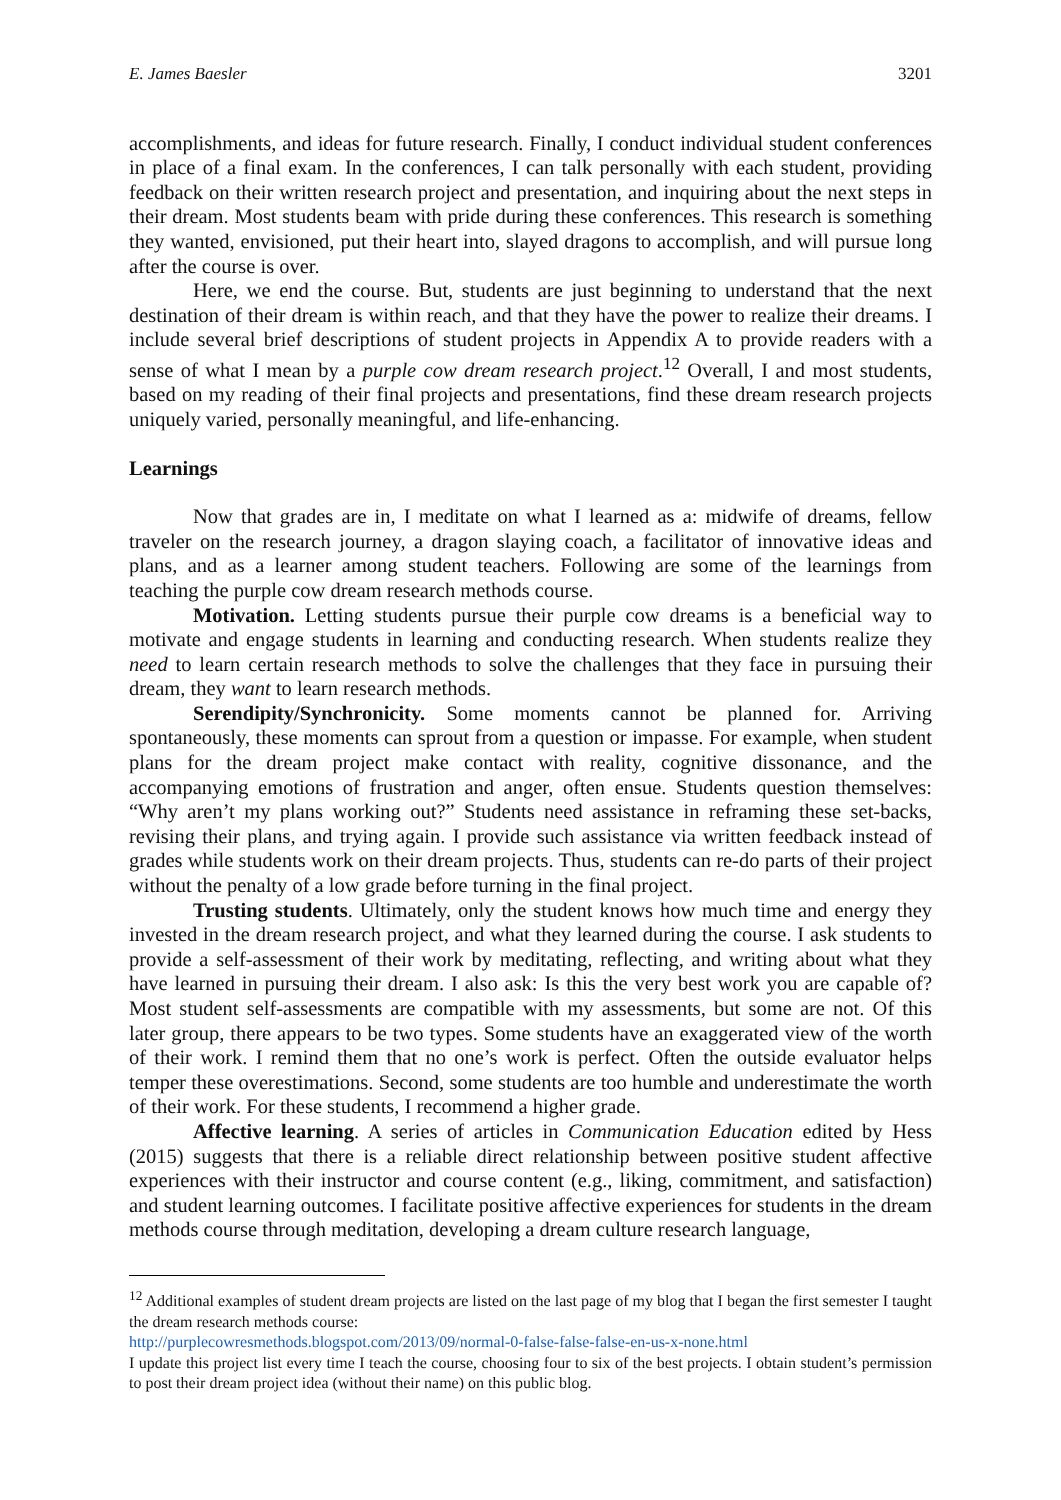E. James Baesler 3201
accomplishments, and ideas for future research. Finally, I conduct individual student conferences in place of a final exam. In the conferences, I can talk personally with each student, providing feedback on their written research project and presentation, and inquiring about the next steps in their dream. Most students beam with pride during these conferences. This research is something they wanted, envisioned, put their heart into, slayed dragons to accomplish, and will pursue long after the course is over.
Here, we end the course. But, students are just beginning to understand that the next destination of their dream is within reach, and that they have the power to realize their dreams. I include several brief descriptions of student projects in Appendix A to provide readers with a sense of what I mean by a purple cow dream research project.<sup>12</sup> Overall, I and most students, based on my reading of their final projects and presentations, find these dream research projects uniquely varied, personally meaningful, and life-enhancing.
Learnings
Now that grades are in, I meditate on what I learned as a: midwife of dreams, fellow traveler on the research journey, a dragon slaying coach, a facilitator of innovative ideas and plans, and as a learner among student teachers. Following are some of the learnings from teaching the purple cow dream research methods course.
Motivation. Letting students pursue their purple cow dreams is a beneficial way to motivate and engage students in learning and conducting research. When students realize they need to learn certain research methods to solve the challenges that they face in pursuing their dream, they want to learn research methods.
Serendipity/Synchronicity. Some moments cannot be planned for. Arriving spontaneously, these moments can sprout from a question or impasse. For example, when student plans for the dream project make contact with reality, cognitive dissonance, and the accompanying emotions of frustration and anger, often ensue. Students question themselves: “Why aren’t my plans working out?” Students need assistance in reframing these set-backs, revising their plans, and trying again. I provide such assistance via written feedback instead of grades while students work on their dream projects. Thus, students can re-do parts of their project without the penalty of a low grade before turning in the final project.
Trusting students. Ultimately, only the student knows how much time and energy they invested in the dream research project, and what they learned during the course. I ask students to provide a self-assessment of their work by meditating, reflecting, and writing about what they have learned in pursuing their dream. I also ask: Is this the very best work you are capable of? Most student self-assessments are compatible with my assessments, but some are not. Of this later group, there appears to be two types. Some students have an exaggerated view of the worth of their work. I remind them that no one’s work is perfect. Often the outside evaluator helps temper these overestimations. Second, some students are too humble and underestimate the worth of their work. For these students, I recommend a higher grade.
Affective learning. A series of articles in Communication Education edited by Hess (2015) suggests that there is a reliable direct relationship between positive student affective experiences with their instructor and course content (e.g., liking, commitment, and satisfaction) and student learning outcomes. I facilitate positive affective experiences for students in the dream methods course through meditation, developing a dream culture research language,
<sup>12</sup> Additional examples of student dream projects are listed on the last page of my blog that I began the first semester I taught the dream research methods course:
http://purplecowresmethods.blogspot.com/2013/09/normal-0-false-false-false-en-us-x-none.html
I update this project list every time I teach the course, choosing four to six of the best projects. I obtain student’s permission to post their dream project idea (without their name) on this public blog.